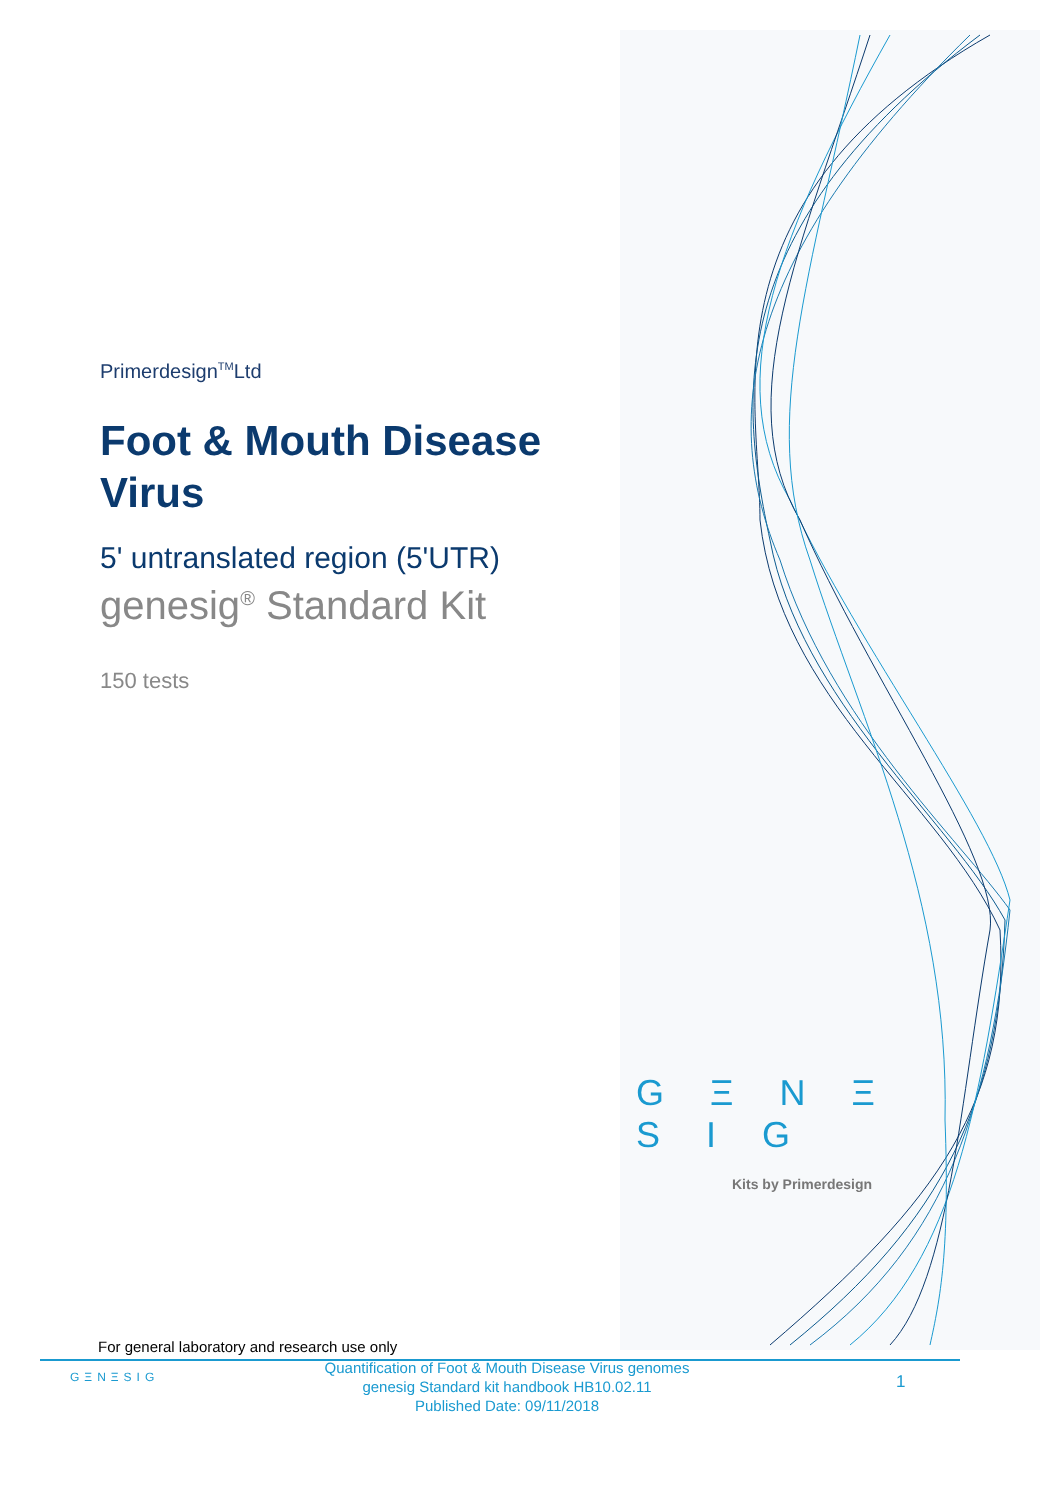Primerdesign<sup>TM</sup>Ltd
Foot & Mouth Disease Virus
5' untranslated region (5'UTR)
genesig<sup>®</sup> Standard Kit
150 tests
G Ξ N Ξ S I G
Kits by Primerdesign
For general laboratory and research use only
GΞNΞSIG
Quantification of Foot & Mouth Disease Virus genomes
genesig Standard kit handbook HB10.02.11
Published Date: 09/11/2018
1